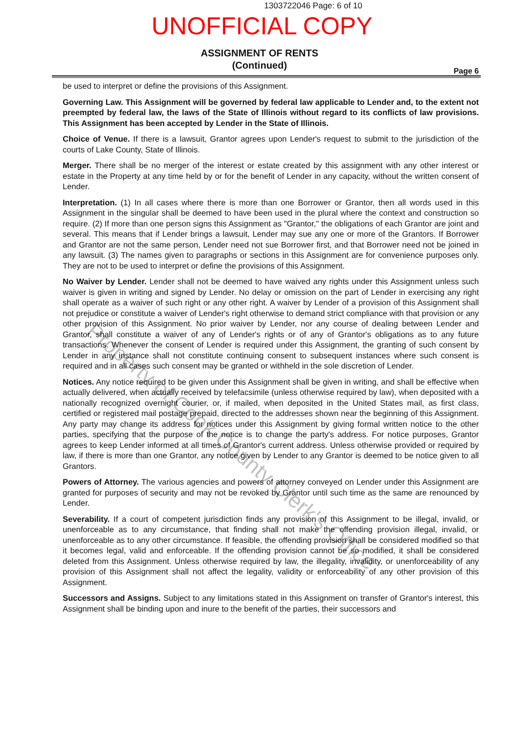1303722046 Page: 6 of 10
UNOFFICIAL COPY
ASSIGNMENT OF RENTS
(Continued)
Page 6
be used to interpret or define the provisions of this Assignment.
Governing Law. This Assignment will be governed by federal law applicable to Lender and, to the extent not preempted by federal law, the laws of the State of Illinois without regard to its conflicts of law provisions. This Assignment has been accepted by Lender in the State of Illinois.
Choice of Venue. If there is a lawsuit, Grantor agrees upon Lender's request to submit to the jurisdiction of the courts of Lake County, State of Illinois.
Merger. There shall be no merger of the interest or estate created by this assignment with any other interest or estate in the Property at any time held by or for the benefit of Lender in any capacity, without the written consent of Lender.
Interpretation. (1) In all cases where there is more than one Borrower or Grantor, then all words used in this Assignment in the singular shall be deemed to have been used in the plural where the context and construction so require. (2) If more than one person signs this Assignment as "Grantor," the obligations of each Grantor are joint and several. This means that if Lender brings a lawsuit, Lender may sue any one or more of the Grantors. If Borrower and Grantor are not the same person, Lender need not sue Borrower first, and that Borrower need not be joined in any lawsuit. (3) The names given to paragraphs or sections in this Assignment are for convenience purposes only. They are not to be used to interpret or define the provisions of this Assignment.
No Waiver by Lender. Lender shall not be deemed to have waived any rights under this Assignment unless such waiver is given in writing and signed by Lender. No delay or omission on the part of Lender in exercising any right shall operate as a waiver of such right or any other right. A waiver by Lender of a provision of this Assignment shall not prejudice or constitute a waiver of Lender's right otherwise to demand strict compliance with that provision or any other provision of this Assignment. No prior waiver by Lender, nor any course of dealing between Lender and Grantor, shall constitute a waiver of any of Lender's rights or of any of Grantor's obligations as to any future transactions. Whenever the consent of Lender is required under this Assignment, the granting of such consent by Lender in any instance shall not constitute continuing consent to subsequent instances where such consent is required and in all cases such consent may be granted or withheld in the sole discretion of Lender.
Notices. Any notice required to be given under this Assignment shall be given in writing, and shall be effective when actually delivered, when actually received by telefacsimile (unless otherwise required by law), when deposited with a nationally recognized overnight courier, or, if mailed, when deposited in the United States mail, as first class, certified or registered mail postage prepaid, directed to the addresses shown near the beginning of this Assignment. Any party may change its address for notices under this Assignment by giving formal written notice to the other parties, specifying that the purpose of the notice is to change the party's address. For notice purposes, Grantor agrees to keep Lender informed at all times of Grantor's current address. Unless otherwise provided or required by law, if there is more than one Grantor, any notice given by Lender to any Grantor is deemed to be notice given to all Grantors.
Powers of Attorney. The various agencies and powers of attorney conveyed on Lender under this Assignment are granted for purposes of security and may not be revoked by Grantor until such time as the same are renounced by Lender.
Severability. If a court of competent jurisdiction finds any provision of this Assignment to be illegal, invalid, or unenforceable as to any circumstance, that finding shall not make the offending provision illegal, invalid, or unenforceable as to any other circumstance. If feasible, the offending provision shall be considered modified so that it becomes legal, valid and enforceable. If the offending provision cannot be so modified, it shall be considered deleted from this Assignment. Unless otherwise required by law, the illegality, invalidity, or unenforceability of any provision of this Assignment shall not affect the legality, validity or enforceability of any other provision of this Assignment.
Successors and Assigns. Subject to any limitations stated in this Assignment on transfer of Grantor's interest, this Assignment shall be binding upon and inure to the benefit of the parties, their successors and
Property of Cook County Clerk's Office